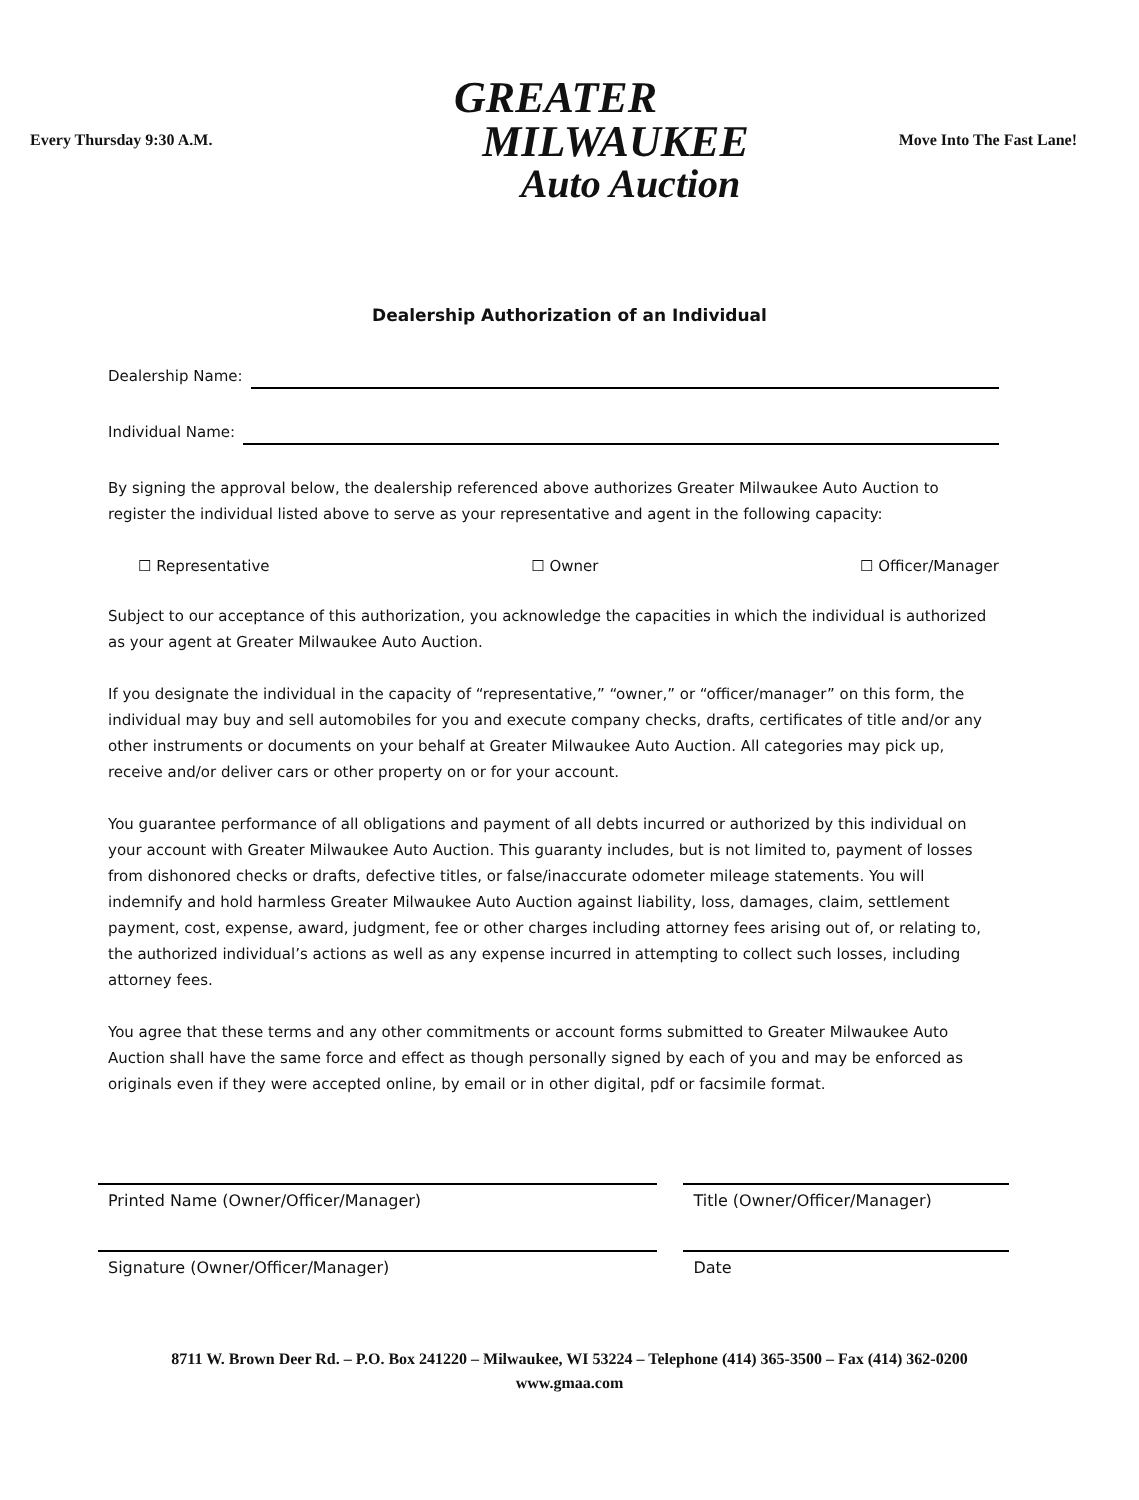Every Thursday 9:30 A.M.
GREATER
MILWAUKEE
Auto Auction
Move Into The Fast Lane!
Dealership Authorization of an Individual
Dealership Name:
Individual Name:
By signing the approval below, the dealership referenced above authorizes Greater Milwaukee Auto Auction to register the individual listed above to serve as your representative and agent in the following capacity:
☐ Representative ☐ Owner ☐ Officer/Manager
Subject to our acceptance of this authorization, you acknowledge the capacities in which the individual is authorized as your agent at Greater Milwaukee Auto Auction.
If you designate the individual in the capacity of “representative,” “owner,” or “officer/manager” on this form, the individual may buy and sell automobiles for you and execute company checks, drafts, certificates of title and/or any other instruments or documents on your behalf at Greater Milwaukee Auto Auction. All categories may pick up, receive and/or deliver cars or other property on or for your account.
You guarantee performance of all obligations and payment of all debts incurred or authorized by this individual on your account with Greater Milwaukee Auto Auction. This guaranty includes, but is not limited to, payment of losses from dishonored checks or drafts, defective titles, or false/inaccurate odometer mileage statements. You will indemnify and hold harmless Greater Milwaukee Auto Auction against liability, loss, damages, claim, settlement payment, cost, expense, award, judgment, fee or other charges including attorney fees arising out of, or relating to, the authorized individual’s actions as well as any expense incurred in attempting to collect such losses, including attorney fees.
You agree that these terms and any other commitments or account forms submitted to Greater Milwaukee Auto Auction shall have the same force and effect as though personally signed by each of you and may be enforced as originals even if they were accepted online, by email or in other digital, pdf or facsimile format.
Printed Name (Owner/Officer/Manager)
Title (Owner/Officer/Manager)
Signature (Owner/Officer/Manager)
Date
8711 W. Brown Deer Rd. – P.O. Box 241220 – Milwaukee, WI 53224 – Telephone (414) 365-3500 – Fax (414) 362-0200
www.gmaa.com